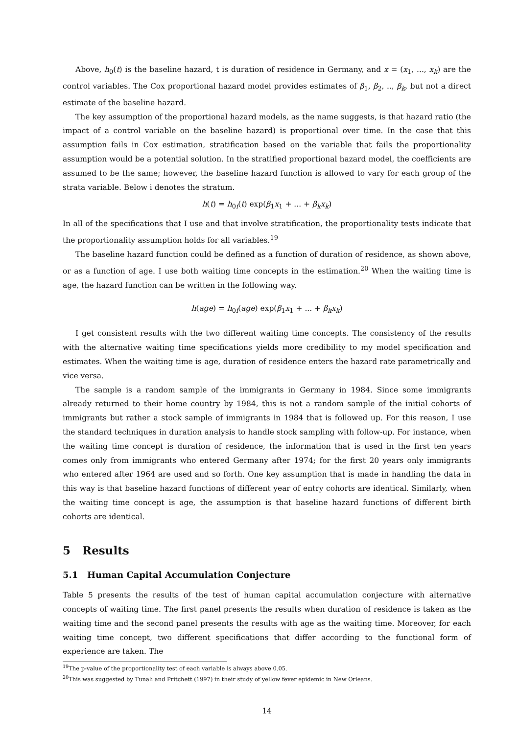Above, h<sub>0</sub>(t) is the baseline hazard, t is duration of residence in Germany, and x = (x<sub>1</sub>, ..., x<sub>k</sub>) are the control variables. The Cox proportional hazard model provides estimates of β<sub>1</sub>, β<sub>2</sub>, .., β<sub>k</sub>, but not a direct estimate of the baseline hazard.
The key assumption of the proportional hazard models, as the name suggests, is that hazard ratio (the impact of a control variable on the baseline hazard) is proportional over time. In the case that this assumption fails in Cox estimation, stratification based on the variable that fails the proportionality assumption would be a potential solution. In the stratified proportional hazard model, the coefficients are assumed to be the same; however, the baseline hazard function is allowed to vary for each group of the strata variable. Below i denotes the stratum.
h(t) = h<sub>0i</sub>(t) exp(β<sub>1</sub>x<sub>1</sub> + ... + β<sub>k</sub>x<sub>k</sub>)
In all of the specifications that I use and that involve stratification, the proportionality tests indicate that the proportionality assumption holds for all variables.<sup>19</sup>
The baseline hazard function could be defined as a function of duration of residence, as shown above, or as a function of age. I use both waiting time concepts in the estimation.<sup>20</sup> When the waiting time is age, the hazard function can be written in the following way.
h(age) = h<sub>0i</sub>(age) exp(β<sub>1</sub>x<sub>1</sub> + ... + β<sub>k</sub>x<sub>k</sub>)
I get consistent results with the two different waiting time concepts. The consistency of the results with the alternative waiting time specifications yields more credibility to my model specification and estimates. When the waiting time is age, duration of residence enters the hazard rate parametrically and vice versa.
The sample is a random sample of the immigrants in Germany in 1984. Since some immigrants already returned to their home country by 1984, this is not a random sample of the initial cohorts of immigrants but rather a stock sample of immigrants in 1984 that is followed up. For this reason, I use the standard techniques in duration analysis to handle stock sampling with follow-up. For instance, when the waiting time concept is duration of residence, the information that is used in the first ten years comes only from immigrants who entered Germany after 1974; for the first 20 years only immigrants who entered after 1964 are used and so forth. One key assumption that is made in handling the data in this way is that baseline hazard functions of different year of entry cohorts are identical. Similarly, when the waiting time concept is age, the assumption is that baseline hazard functions of different birth cohorts are identical.
5 Results
5.1 Human Capital Accumulation Conjecture
Table 5 presents the results of the test of human capital accumulation conjecture with alternative concepts of waiting time. The first panel presents the results when duration of residence is taken as the waiting time and the second panel presents the results with age as the waiting time. Moreover, for each waiting time concept, two different specifications that differ according to the functional form of experience are taken. The
<sup>19</sup> The p-value of the proportionality test of each variable is always above 0.05.
<sup>20</sup> This was suggested by Tunalı and Pritchett (1997) in their study of yellow fever epidemic in New Orleans.
14